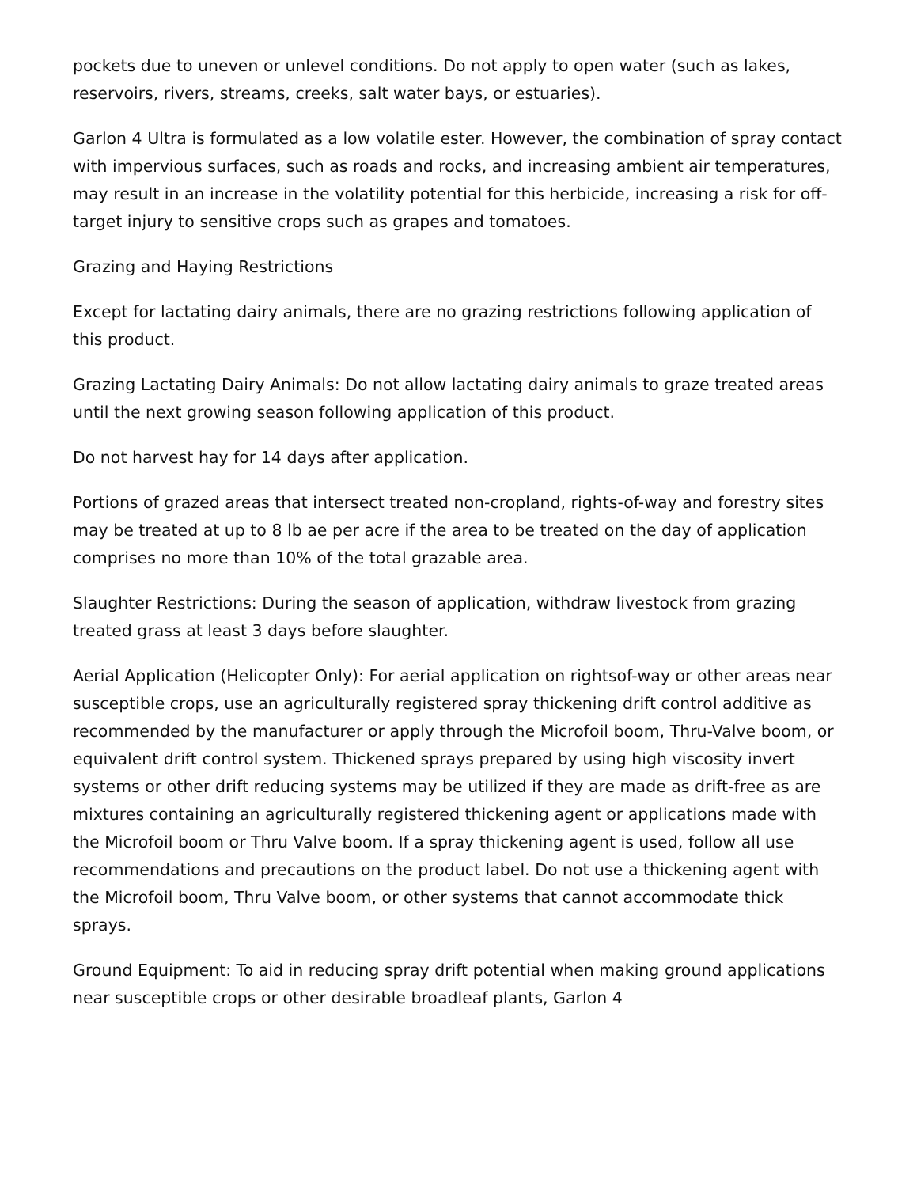pockets due to uneven or unlevel conditions. Do not apply to open water (such as lakes, reservoirs, rivers, streams, creeks, salt water bays, or estuaries).
Garlon 4 Ultra is formulated as a low volatile ester. However, the combination of spray contact with impervious surfaces, such as roads and rocks, and increasing ambient air temperatures, may result in an increase in the volatility potential for this herbicide, increasing a risk for off-target injury to sensitive crops such as grapes and tomatoes.
Grazing and Haying Restrictions
Except for lactating dairy animals, there are no grazing restrictions following application of this product.
Grazing Lactating Dairy Animals: Do not allow lactating dairy animals to graze treated areas until the next growing season following application of this product.
Do not harvest hay for 14 days after application.
Portions of grazed areas that intersect treated non-cropland, rights-of-way and forestry sites may be treated at up to 8 lb ae per acre if the area to be treated on the day of application comprises no more than 10% of the total grazable area.
Slaughter Restrictions: During the season of application, withdraw livestock from grazing treated grass at least 3 days before slaughter.
Aerial Application (Helicopter Only): For aerial application on rightsof-way or other areas near susceptible crops, use an agriculturally registered spray thickening drift control additive as recommended by the manufacturer or apply through the Microfoil boom, Thru-Valve boom, or equivalent drift control system. Thickened sprays prepared by using high viscosity invert systems or other drift reducing systems may be utilized if they are made as drift-free as are mixtures containing an agriculturally registered thickening agent or applications made with the Microfoil boom or Thru Valve boom. If a spray thickening agent is used, follow all use recommendations and precautions on the product label. Do not use a thickening agent with the Microfoil boom, Thru Valve boom, or other systems that cannot accommodate thick sprays.
Ground Equipment: To aid in reducing spray drift potential when making ground applications near susceptible crops or other desirable broadleaf plants, Garlon 4